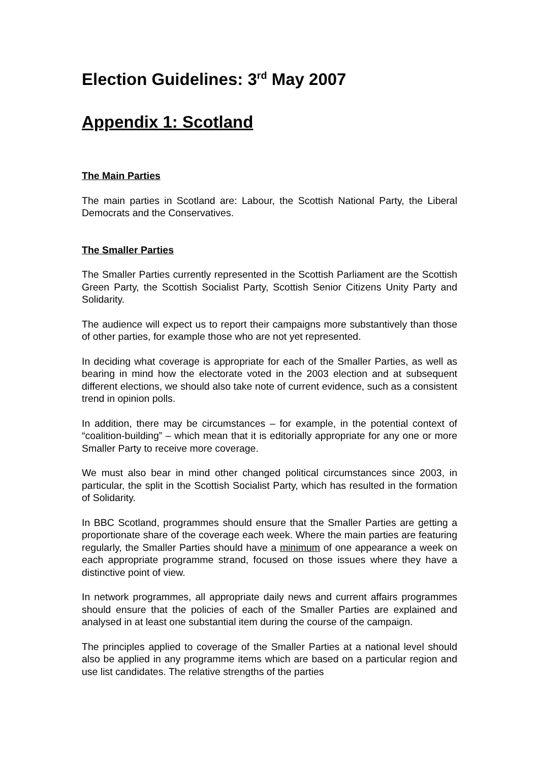Election Guidelines: 3<sup>rd</sup> May 2007
Appendix 1: Scotland
The Main Parties
The main parties in Scotland are: Labour, the Scottish National Party, the Liberal Democrats and the Conservatives.
The Smaller Parties
The Smaller Parties currently represented in the Scottish Parliament are the Scottish Green Party, the Scottish Socialist Party, Scottish Senior Citizens Unity Party and Solidarity.
The audience will expect us to report their campaigns more substantively than those of other parties, for example those who are not yet represented.
In deciding what coverage is appropriate for each of the Smaller Parties, as well as bearing in mind how the electorate voted in the 2003 election and at subsequent different elections, we should also take note of current evidence, such as a consistent trend in opinion polls.
In addition, there may be circumstances – for example, in the potential context of “coalition-building” – which mean that it is editorially appropriate for any one or more Smaller Party to receive more coverage.
We must also bear in mind other changed political circumstances since 2003, in particular, the split in the Scottish Socialist Party, which has resulted in the formation of Solidarity.
In BBC Scotland, programmes should ensure that the Smaller Parties are getting a proportionate share of the coverage each week. Where the main parties are featuring regularly, the Smaller Parties should have a minimum of one appearance a week on each appropriate programme strand, focused on those issues where they have a distinctive point of view.
In network programmes, all appropriate daily news and current affairs programmes should ensure that the policies of each of the Smaller Parties are explained and analysed in at least one substantial item during the course of the campaign.
The principles applied to coverage of the Smaller Parties at a national level should also be applied in any programme items which are based on a particular region and use list candidates. The relative strengths of the parties